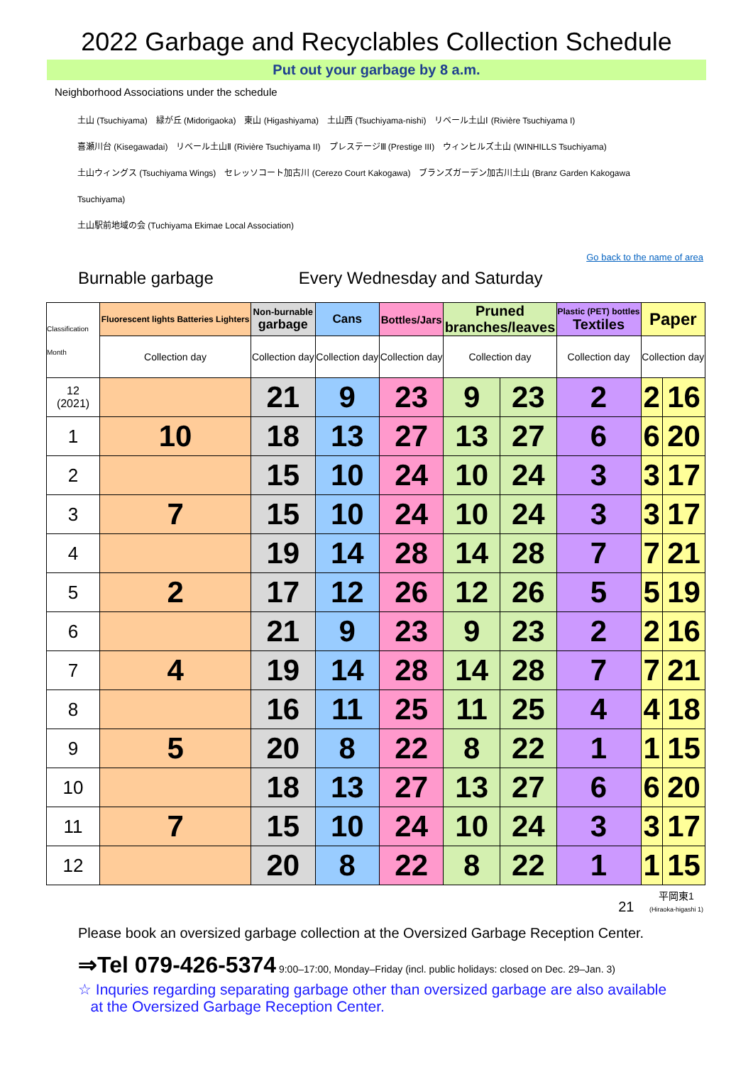2022 Garbage and Recyclables Collection Schedule
Put out your garbage by 8 a.m.
Neighborhood Associations under the schedule
土山 (Tsuchiyama)　緑が丘 (Midorigaoka)　東山 (Higashiyama)　土山西 (Tsuchiyama-nishi)　リベール土山Ⅰ (Rivière Tsuchiyama I)
喜瀬川台 (Kisegawadai)　リベール土山Ⅱ (Rivière Tsuchiyama II)　プレステージⅢ (Prestige III)　ウィンヒルズ土山 (WINHILLS Tsuchiyama)
土山ウィングス (Tsuchiyama Wings)　セレッソコート加古川 (Cerezo Court Kakogawa)　ブランズガーデン加古川土山 (Branz Garden Kakogawa Tsuchiyama)
土山駅前地域の会 (Tuchiyama Ekimae Local Association)
Go back to the name of area
Burnable garbage Every Wednesday and Saturday
| Classification Month | Fluorescent lights Batteries Lighters | Non-burnable garbage | Cans | Bottles/Jars | Pruned branches/leaves | | Plastic (PET) bottles Textiles | Paper | |
| --- | --- | --- | --- | --- | --- | --- | --- | --- | --- |
| | Collection day | Collection day | Collection day | Collection day | Collection day | | Collection day | Collection day | |
| 12 (2021) | | 21 | 9 | 23 | 9 | 23 | 2 | 2 | 16 |
| 1 | 10 | 18 | 13 | 27 | 13 | 27 | 6 | 6 | 20 |
| 2 | | 15 | 10 | 24 | 10 | 24 | 3 | 3 | 17 |
| 3 | 7 | 15 | 10 | 24 | 10 | 24 | 3 | 3 | 17 |
| 4 | | 19 | 14 | 28 | 14 | 28 | 7 | 7 | 21 |
| 5 | 2 | 17 | 12 | 26 | 12 | 26 | 5 | 5 | 19 |
| 6 | | 21 | 9 | 23 | 9 | 23 | 2 | 2 | 16 |
| 7 | 4 | 19 | 14 | 28 | 14 | 28 | 7 | 7 | 21 |
| 8 | | 16 | 11 | 25 | 11 | 25 | 4 | 4 | 18 |
| 9 | 5 | 20 | 8 | 22 | 8 | 22 | 1 | 1 | 15 |
| 10 | | 18 | 13 | 27 | 13 | 27 | 6 | 6 | 20 |
| 11 | 7 | 15 | 10 | 24 | 10 | 24 | 3 | 3 | 17 |
| 12 | | 20 | 8 | 22 | 8 | 22 | 1 | 1 | 15 |
21 平岡東1
(Hiraoka-higashi 1)
Please book an oversized garbage collection at the Oversized Garbage Reception Center.
⇒Tel 079-426-5374 9:00–17:00, Monday–Friday (incl. public holidays: closed on Dec. 29–Jan. 3)
☆ Inquries regarding separating garbage other than oversized garbage are also available
at the Oversized Garbage Reception Center.